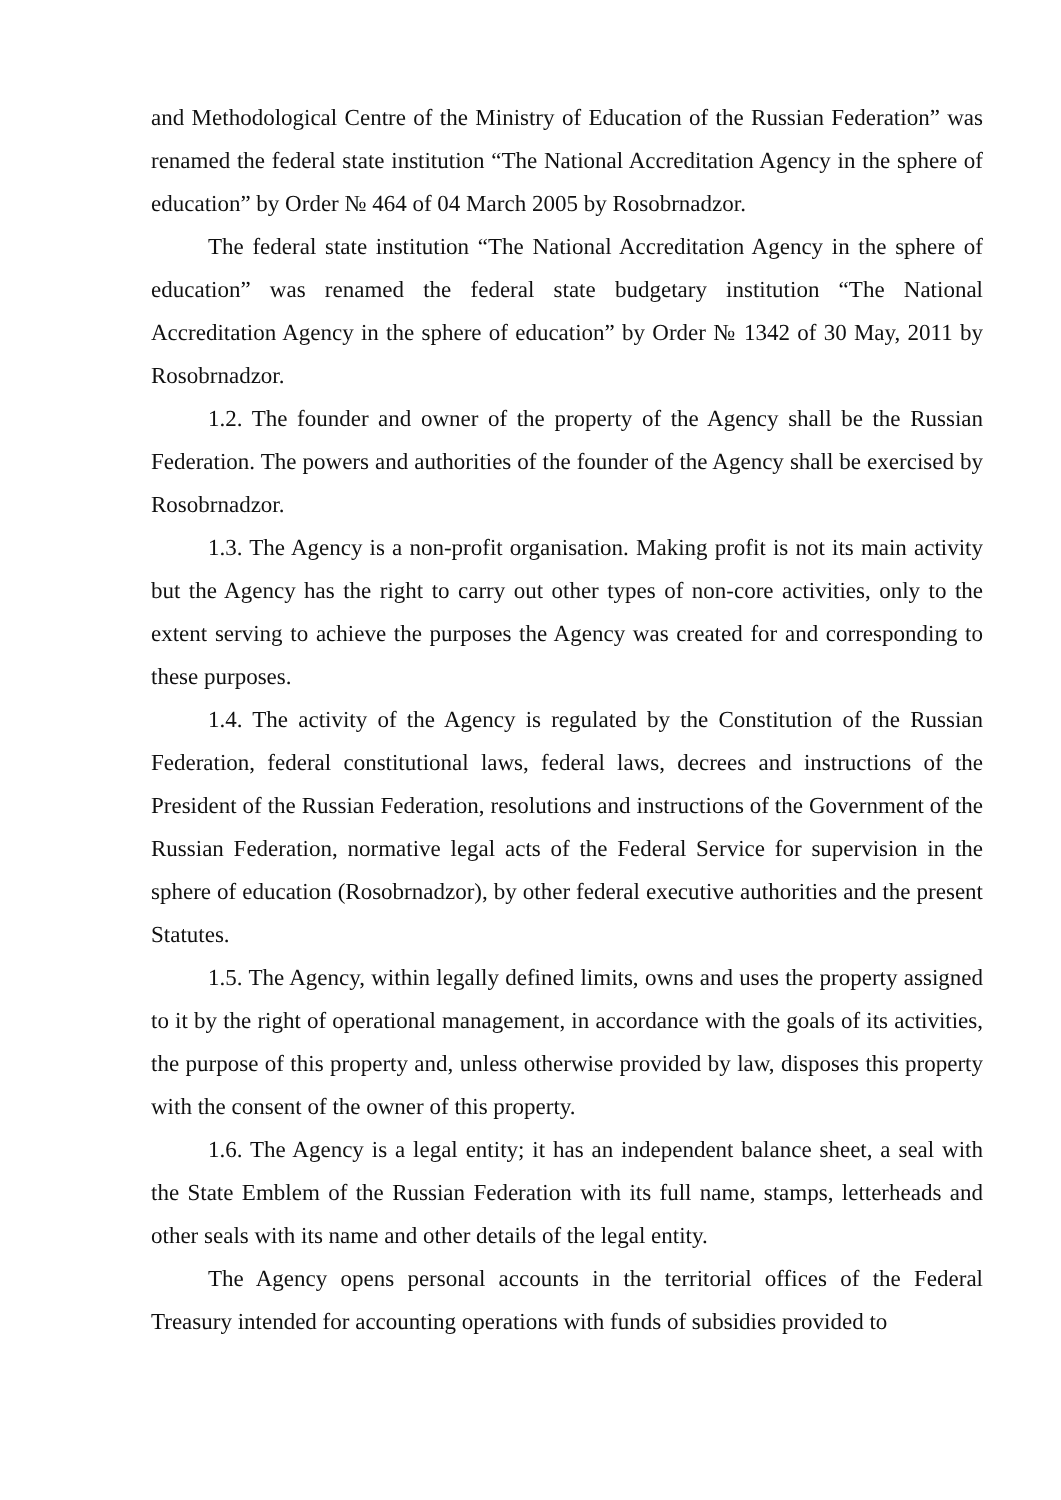and Methodological Centre of the Ministry of Education of the Russian Federation” was renamed the federal state institution “The National Accreditation Agency in the sphere of education” by Order № 464 of 04 March 2005 by Rosobrnadzor.
The federal state institution “The National Accreditation Agency in the sphere of education” was renamed the federal state budgetary institution “The National Accreditation Agency in the sphere of education” by Order № 1342 of 30 May, 2011 by Rosobrnadzor.
1.2. The founder and owner of the property of the Agency shall be the Russian Federation. The powers and authorities of the founder of the Agency shall be exercised by Rosobrnadzor.
1.3. The Agency is a non-profit organisation. Making profit is not its main activity but the Agency has the right to carry out other types of non-core activities, only to the extent serving to achieve the purposes the Agency was created for and corresponding to these purposes.
1.4. The activity of the Agency is regulated by the Constitution of the Russian Federation, federal constitutional laws, federal laws, decrees and instructions of the President of the Russian Federation, resolutions and instructions of the Government of the Russian Federation, normative legal acts of the Federal Service for supervision in the sphere of education (Rosobrnadzor), by other federal executive authorities and the present Statutes.
1.5. The Agency, within legally defined limits, owns and uses the property assigned to it by the right of operational management, in accordance with the goals of its activities, the purpose of this property and, unless otherwise provided by law, disposes this property with the consent of the owner of this property.
1.6. The Agency is a legal entity; it has an independent balance sheet, a seal with the State Emblem of the Russian Federation with its full name, stamps, letterheads and other seals with its name and other details of the legal entity.
The Agency opens personal accounts in the territorial offices of the Federal Treasury intended for accounting operations with funds of subsidies provided to